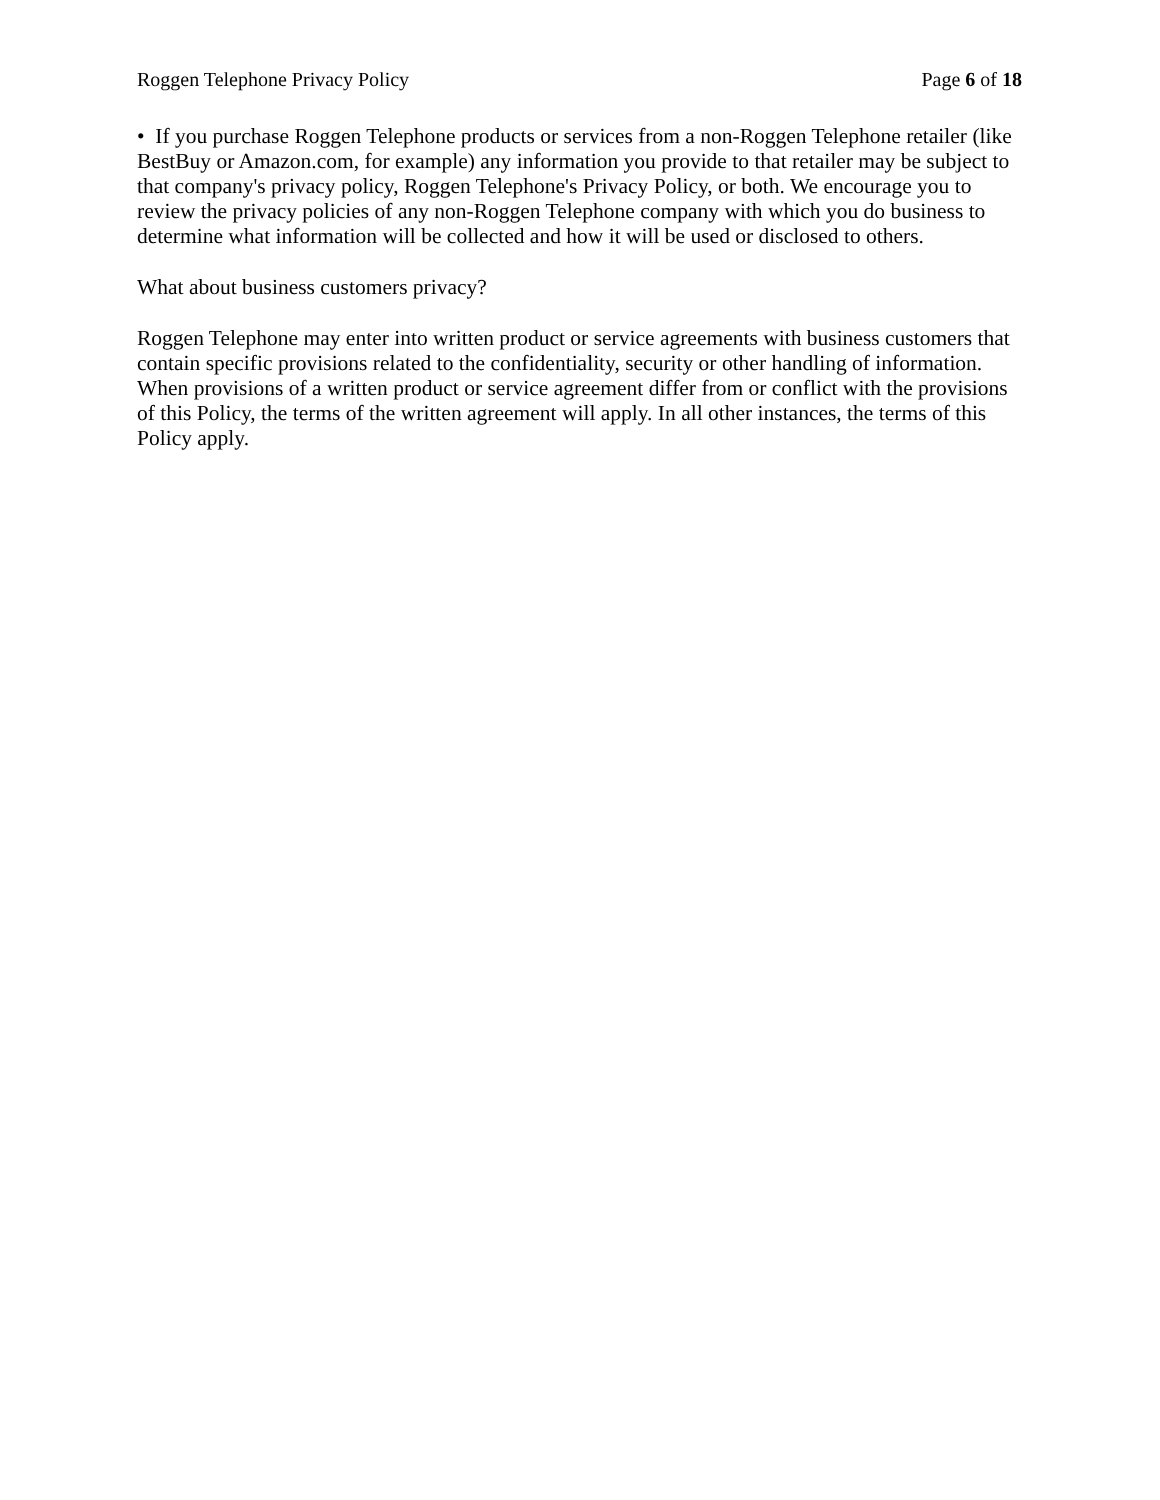Roggen Telephone Privacy Policy Page 6 of 18
• If you purchase Roggen Telephone products or services from a non-Roggen Telephone retailer (like BestBuy or Amazon.com, for example) any information you provide to that retailer may be subject to that company's privacy policy, Roggen Telephone's Privacy Policy, or both. We encourage you to review the privacy policies of any non-Roggen Telephone company with which you do business to determine what information will be collected and how it will be used or disclosed to others.
What about business customers privacy?
Roggen Telephone may enter into written product or service agreements with business customers that contain specific provisions related to the confidentiality, security or other handling of information. When provisions of a written product or service agreement differ from or conflict with the provisions of this Policy, the terms of the written agreement will apply. In all other instances, the terms of this Policy apply.